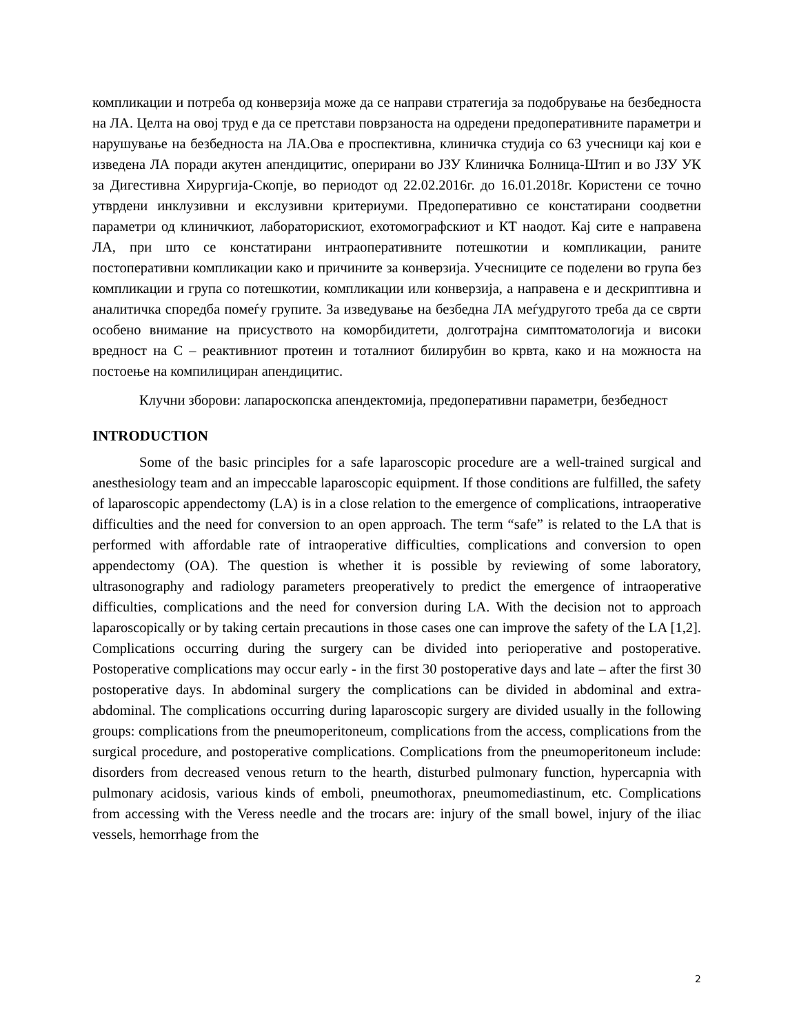компликации и потреба од конверзија може да се направи стратегија за подобрување на безбедноста на ЛА. Целта на овој труд е да се претстави поврзаноста на одредени предоперативните параметри и нарушување на безбедноста на ЛА.Ова е проспективна, клиничка студија со 63 учесници кај кои е изведена ЛА поради акутен апендицитис, оперирани во ЈЗУ Клиничка Болница-Штип и во ЈЗУ УК за Дигестивна Хирургија-Скопје, во периодот од 22.02.2016г. до 16.01.2018г. Користени се точно утврдени инклузивни и екслузивни критериуми. Предоперативно се констатирани соодветни параметри од клиничкиот, лабораторискиот, ехотомографскиот и КТ наодот. Кај сите е направена ЛА, при што се констатирани интраоперативните потешкотии и компликации, раните постоперативни компликации како и причините за конверзија. Учесниците се поделени во група без компликации и група со потешкотии, компликации или конверзија, а направена е и дескриптивна и аналитичка споредба помеѓу групите. За изведување на безбедна ЛА меѓудругото треба да се сврти особено внимание на присуството на коморбидитети, долготрајна симптоматологија и високи вредност на C – реактивниот протеин и тоталниот билирубин во крвта, како и на можноста на постоење на компилициран апендицитис.
Клучни зборови: лапароскопска апендектомија, предоперативни параметри, безбедност
INTRODUCTION
Some of the basic principles for a safe laparoscopic procedure are a well-trained surgical and anesthesiology team and an impeccable laparoscopic equipment. If those conditions are fulfilled, the safety of laparoscopic appendectomy (LA) is in a close relation to the emergence of complications, intraoperative difficulties and the need for conversion to an open approach. The term “safe” is related to the LA that is performed with affordable rate of intraoperative difficulties, complications and conversion to open appendectomy (OA). The question is whether it is possible by reviewing of some laboratory, ultrasonography and radiology parameters preoperatively to predict the emergence of intraoperative difficulties, complications and the need for conversion during LA. With the decision not to approach laparoscopically or by taking certain precautions in those cases one can improve the safety of the LA [1,2]. Complications occurring during the surgery can be divided into perioperative and postoperative. Postoperative complications may occur early - in the first 30 postoperative days and late – after the first 30 postoperative days. In abdominal surgery the complications can be divided in abdominal and extra-abdominal. The complications occurring during laparoscopic surgery are divided usually in the following groups: complications from the pneumoperitoneum, complications from the access, complications from the surgical procedure, and postoperative complications. Complications from the pneumoperitoneum include: disorders from decreased venous return to the hearth, disturbed pulmonary function, hypercapnia with pulmonary acidosis, various kinds of emboli, pneumothorax, pneumomediastinum, etc. Complications from accessing with the Veress needle and the trocars are: injury of the small bowel, injury of the iliac vessels, hemorrhage from the
2